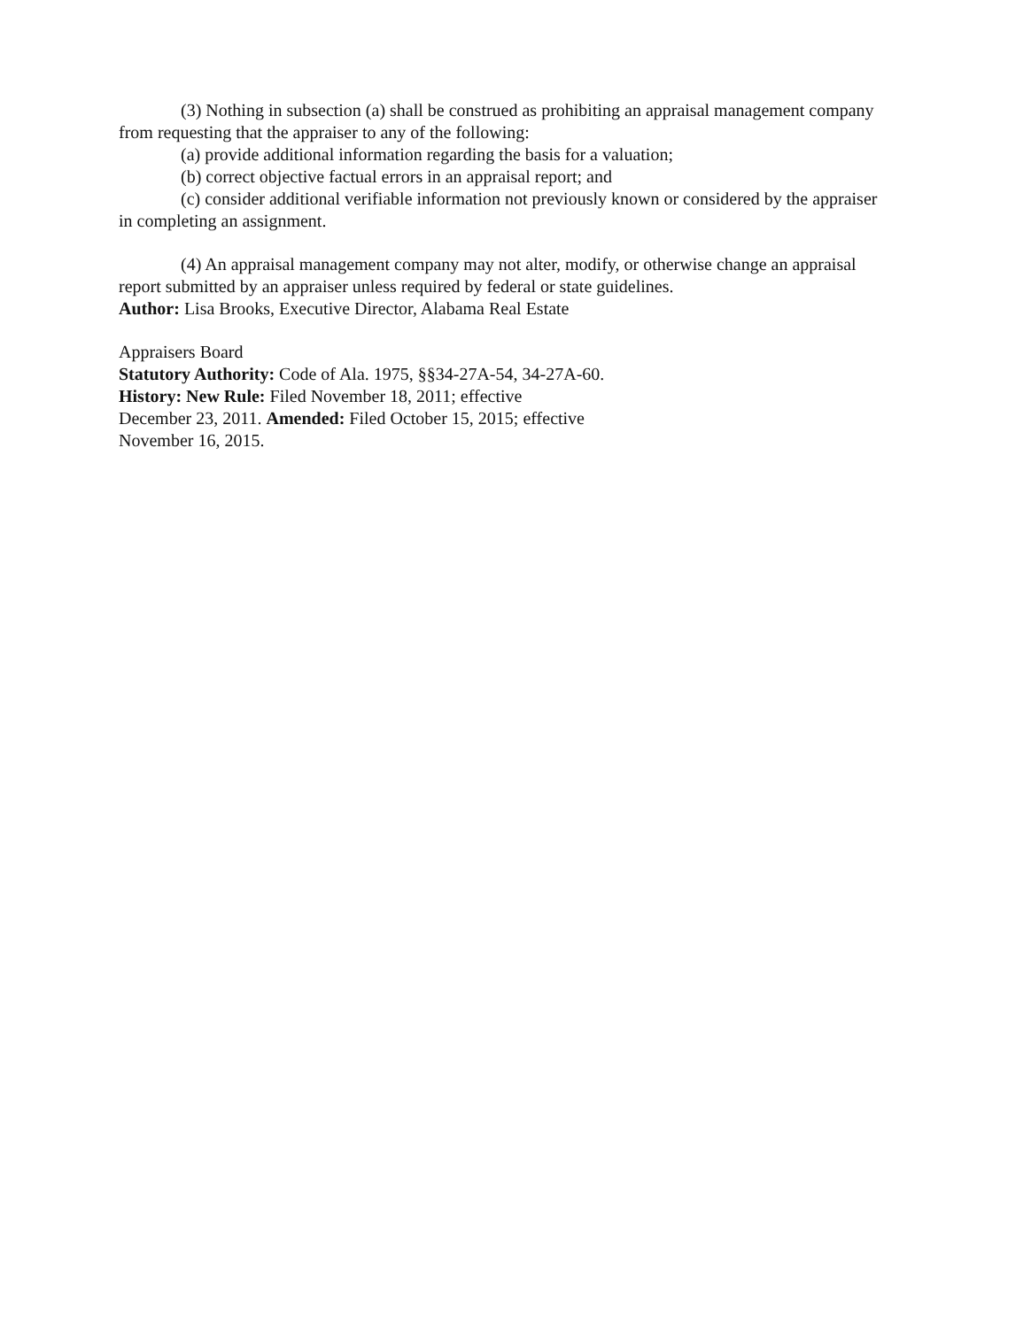(3) Nothing in subsection (a) shall be construed as prohibiting an appraisal management company from requesting that the appraiser to any of the following:
(a) provide additional information regarding the basis for a valuation;
(b) correct objective factual errors in an appraisal report; and
(c) consider additional verifiable information not previously known or considered by the appraiser in completing an assignment.
(4) An appraisal management company may not alter, modify, or otherwise change an appraisal report submitted by an appraiser unless required by federal or state guidelines.
Author: Lisa Brooks, Executive Director, Alabama Real Estate
Appraisers Board
Statutory Authority: Code of Ala. 1975, §§34-27A-54, 34-27A-60.
History: New Rule: Filed November 18, 2011; effective
December 23, 2011. Amended: Filed October 15, 2015; effective
November 16, 2015.